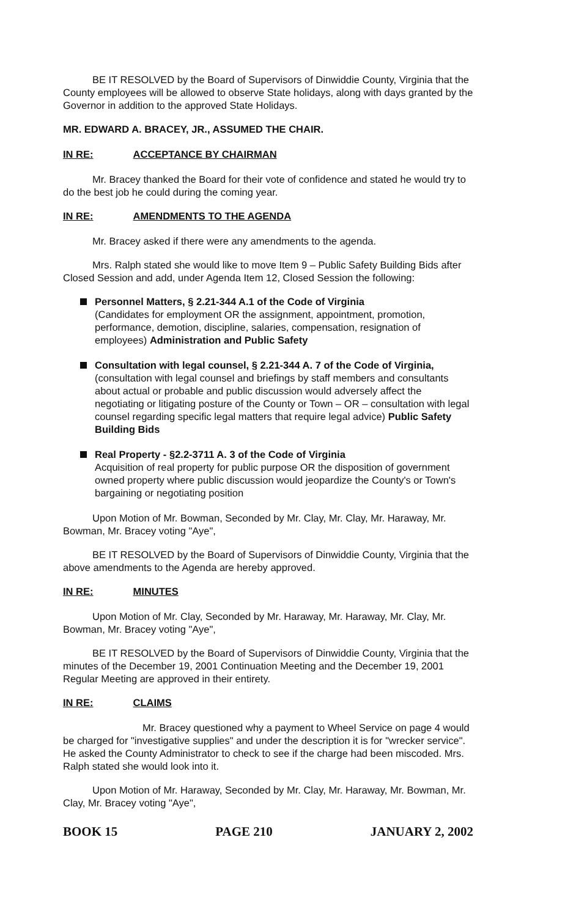BE IT RESOLVED by the Board of Supervisors of Dinwiddie County, Virginia that the County employees will be allowed to observe State holidays, along with days granted by the Governor in addition to the approved State Holidays.
MR. EDWARD A. BRACEY, JR., ASSUMED THE CHAIR.
IN RE: ACCEPTANCE BY CHAIRMAN
Mr. Bracey thanked the Board for their vote of confidence and stated he would try to do the best job he could during the coming year.
IN RE: AMENDMENTS TO THE AGENDA
Mr. Bracey asked if there were any amendments to the agenda.
Mrs. Ralph stated she would like to move Item 9 – Public Safety Building Bids after Closed Session and add, under Agenda Item 12, Closed Session the following:
Personnel Matters, § 2.21-344 A.1 of the Code of Virginia
(Candidates for employment OR the assignment, appointment, promotion, performance, demotion, discipline, salaries, compensation, resignation of employees) Administration and Public Safety
Consultation with legal counsel, § 2.21-344 A. 7 of the Code of Virginia,
(consultation with legal counsel and briefings by staff members and consultants about actual or probable and public discussion would adversely affect the negotiating or litigating posture of the County or Town – OR – consultation with legal counsel regarding specific legal matters that require legal advice) Public Safety Building Bids
Real Property - §2.2-3711 A. 3 of the Code of Virginia
Acquisition of real property for public purpose OR the disposition of government owned property where public discussion would jeopardize the County's or Town's bargaining or negotiating position
Upon Motion of Mr. Bowman, Seconded by Mr. Clay, Mr. Clay, Mr. Haraway, Mr. Bowman, Mr. Bracey voting "Aye",
BE IT RESOLVED by the Board of Supervisors of Dinwiddie County, Virginia that the above amendments to the Agenda are hereby approved.
IN RE: MINUTES
Upon Motion of Mr. Clay, Seconded by Mr. Haraway, Mr. Haraway, Mr. Clay, Mr. Bowman, Mr. Bracey voting "Aye",
BE IT RESOLVED by the Board of Supervisors of Dinwiddie County, Virginia that the minutes of the December 19, 2001 Continuation Meeting and the December 19, 2001 Regular Meeting are approved in their entirety.
IN RE: CLAIMS
Mr. Bracey questioned why a payment to Wheel Service on page 4 would be charged for "investigative supplies" and under the description it is for "wrecker service". He asked the County Administrator to check to see if the charge had been miscoded. Mrs. Ralph stated she would look into it.
Upon Motion of Mr. Haraway, Seconded by Mr. Clay, Mr. Haraway, Mr. Bowman, Mr. Clay, Mr. Bracey voting "Aye",
BOOK 15 PAGE 210 JANUARY 2, 2002